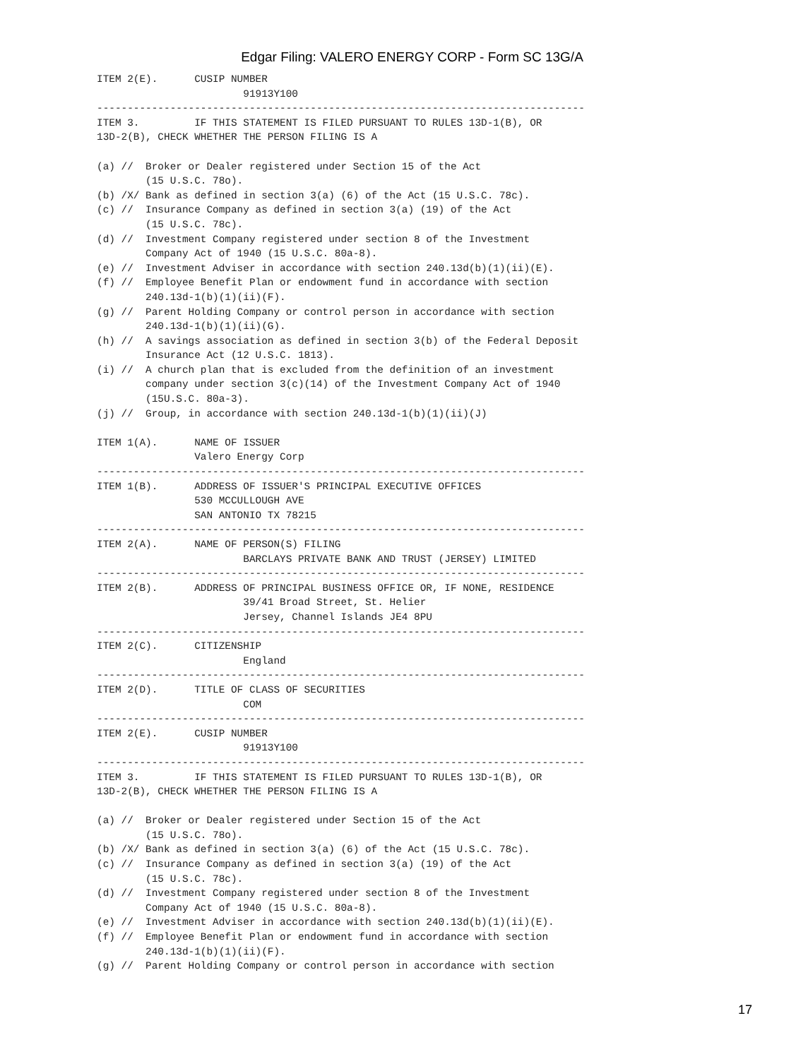Edgar Filing: VALERO ENERGY CORP - Form SC 13G/A
ITEM 2(E).      CUSIP NUMBER
                        91913Y100
--------------------------------------------------------------------------------
ITEM 3.         IF THIS STATEMENT IS FILED PURSUANT TO RULES 13D-1(B), OR
13D-2(B), CHECK WHETHER THE PERSON FILING IS A

(a) //  Broker or Dealer registered under Section 15 of the Act
        (15 U.S.C. 78o).
(b) /X/ Bank as defined in section 3(a) (6) of the Act (15 U.S.C. 78c).
(c) //  Insurance Company as defined in section 3(a) (19) of the Act
        (15 U.S.C. 78c).
(d) //  Investment Company registered under section 8 of the Investment
        Company Act of 1940 (15 U.S.C. 80a-8).
(e) //  Investment Adviser in accordance with section 240.13d(b)(1)(ii)(E).
(f) //  Employee Benefit Plan or endowment fund in accordance with section
        240.13d-1(b)(1)(ii)(F).
(g) //  Parent Holding Company or control person in accordance with section
        240.13d-1(b)(1)(ii)(G).
(h) //  A savings association as defined in section 3(b) of the Federal Deposit
        Insurance Act (12 U.S.C. 1813).
(i) //  A church plan that is excluded from the definition of an investment
        company under section 3(c)(14) of the Investment Company Act of 1940
        (15U.S.C. 80a-3).
(j) //  Group, in accordance with section 240.13d-1(b)(1)(ii)(J)

ITEM 1(A).      NAME OF ISSUER
                Valero Energy Corp
--------------------------------------------------------------------------------
ITEM 1(B).      ADDRESS OF ISSUER'S PRINCIPAL EXECUTIVE OFFICES
                530 MCCULLOUGH AVE
                SAN ANTONIO TX 78215
--------------------------------------------------------------------------------
ITEM 2(A).      NAME OF PERSON(S) FILING
                        BARCLAYS PRIVATE BANK AND TRUST (JERSEY) LIMITED
--------------------------------------------------------------------------------
ITEM 2(B).      ADDRESS OF PRINCIPAL BUSINESS OFFICE OR, IF NONE, RESIDENCE
                        39/41 Broad Street, St. Helier
                        Jersey, Channel Islands JE4 8PU
--------------------------------------------------------------------------------
ITEM 2(C).      CITIZENSHIP
                        England
--------------------------------------------------------------------------------
ITEM 2(D).      TITLE OF CLASS OF SECURITIES
                        COM
--------------------------------------------------------------------------------
ITEM 2(E).      CUSIP NUMBER
                        91913Y100
--------------------------------------------------------------------------------
ITEM 3.         IF THIS STATEMENT IS FILED PURSUANT TO RULES 13D-1(B), OR
13D-2(B), CHECK WHETHER THE PERSON FILING IS A

(a) //  Broker or Dealer registered under Section 15 of the Act
        (15 U.S.C. 78o).
(b) /X/ Bank as defined in section 3(a) (6) of the Act (15 U.S.C. 78c).
(c) //  Insurance Company as defined in section 3(a) (19) of the Act
        (15 U.S.C. 78c).
(d) //  Investment Company registered under section 8 of the Investment
        Company Act of 1940 (15 U.S.C. 80a-8).
(e) //  Investment Adviser in accordance with section 240.13d(b)(1)(ii)(E).
(f) //  Employee Benefit Plan or endowment fund in accordance with section
        240.13d-1(b)(1)(ii)(F).
(g) //  Parent Holding Company or control person in accordance with section
17